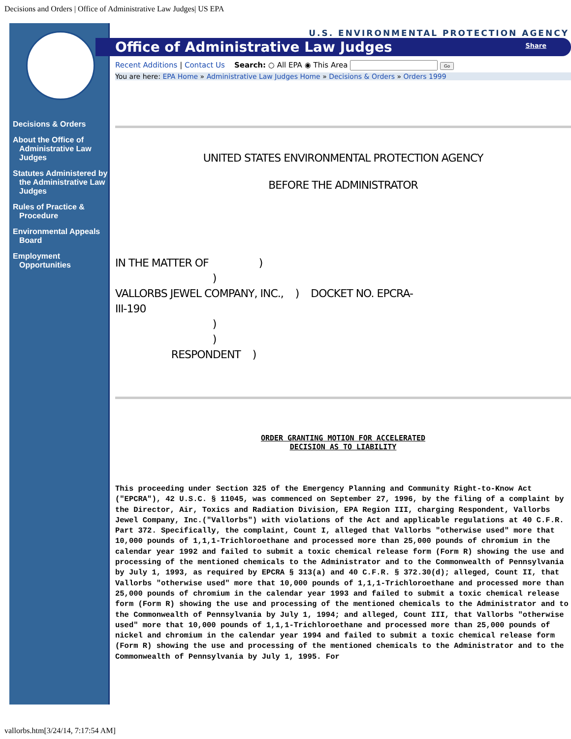Decisions and Orders | Office of Administrative Law Judges| US EPA
Decisions & Orders
About the Office of Administrative Law Judges
Statutes Administered by the Administrative Law Judges
Rules of Practice & Procedure
Environmental Appeals Board
Employment Opportunities
U.S. ENVIRONMENTAL PROTECTION AGENCY
Office of Administrative Law Judges Share
Recent Additions | Contact Us Search: ○ All EPA ◉ This Area Go
You are here: EPA Home » Administrative Law Judges Home » Decisions & Orders » Orders 1999
UNITED STATES ENVIRONMENTAL PROTECTION AGENCY
BEFORE THE ADMINISTRATOR
IN THE MATTER OF ) ) VALLORBS JEWEL COMPANY, INC., ) DOCKET NO. EPCRA- III-190 ) ) RESPONDENT )
ORDER GRANTING MOTION FOR ACCELERATED
DECISION AS TO LIABILITY
This proceeding under Section 325 of the Emergency Planning and Community Right-to-Know Act ("EPCRA"), 42 U.S.C. § 11045, was commenced on September 27, 1996, by the filing of a complaint by the Director, Air, Toxics and Radiation Division, EPA Region III, charging Respondent, Vallorbs Jewel Company, Inc.("Vallorbs") with violations of the Act and applicable regulations at 40 C.F.R. Part 372. Specifically, the complaint, Count I, alleged that Vallorbs "otherwise used" more that 10,000 pounds of 1,1,1-Trichloroethane and processed more than 25,000 pounds of chromium in the calendar year 1992 and failed to submit a toxic chemical release form (Form R) showing the use and processing of the mentioned chemicals to the Administrator and to the Commonwealth of Pennsylvania by July 1, 1993, as required by EPCRA § 313(a) and 40 C.F.R. § 372.30(d); alleged, Count II, that Vallorbs "otherwise used" more that 10,000 pounds of 1,1,1-Trichloroethane and processed more than 25,000 pounds of chromium in the calendar year 1993 and failed to submit a toxic chemical release form (Form R) showing the use and processing of the mentioned chemicals to the Administrator and to the Commonwealth of Pennsylvania by July 1, 1994; and alleged, Count III, that Vallorbs "otherwise used" more that 10,000 pounds of 1,1,1-Trichloroethane and processed more than 25,000 pounds of nickel and chromium in the calendar year 1994 and failed to submit a toxic chemical release form (Form R) showing the use and processing of the mentioned chemicals to the Administrator and to the Commonwealth of Pennsylvania by July 1, 1995. For
vallorbs.htm[3/24/14, 7:17:54 AM]